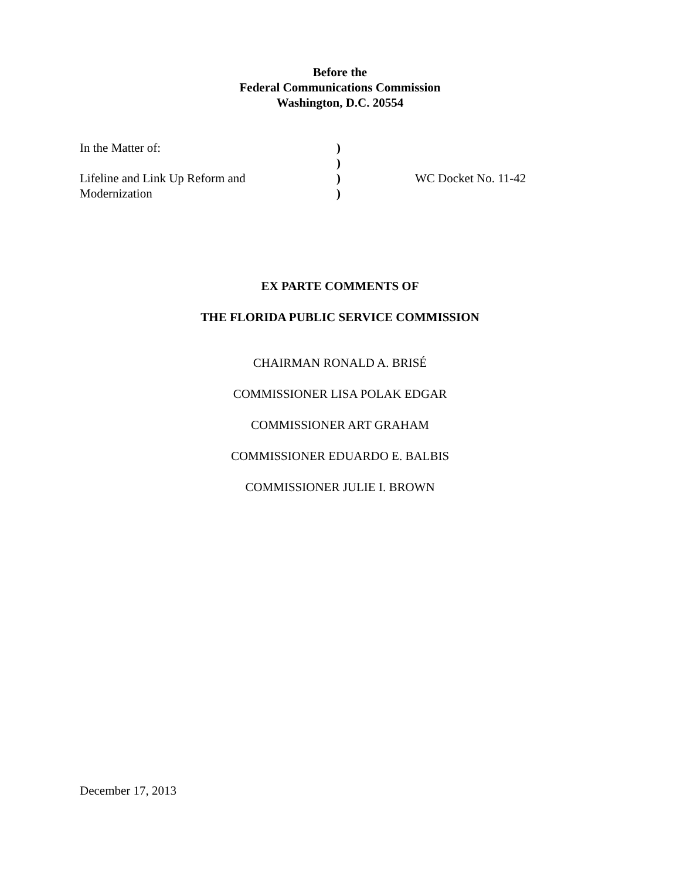Before the
Federal Communications Commission
Washington, D.C. 20554
| In the Matter of: | ) | |
| | ) | |
| Lifeline and Link Up Reform and | ) | WC Docket No. 11-42 |
| Modernization | ) | |
EX PARTE COMMENTS OF
THE FLORIDA PUBLIC SERVICE COMMISSION
CHAIRMAN RONALD A. BRISÉ
COMMISSIONER LISA POLAK EDGAR
COMMISSIONER ART GRAHAM
COMMISSIONER EDUARDO E. BALBIS
COMMISSIONER JULIE I. BROWN
December 17, 2013